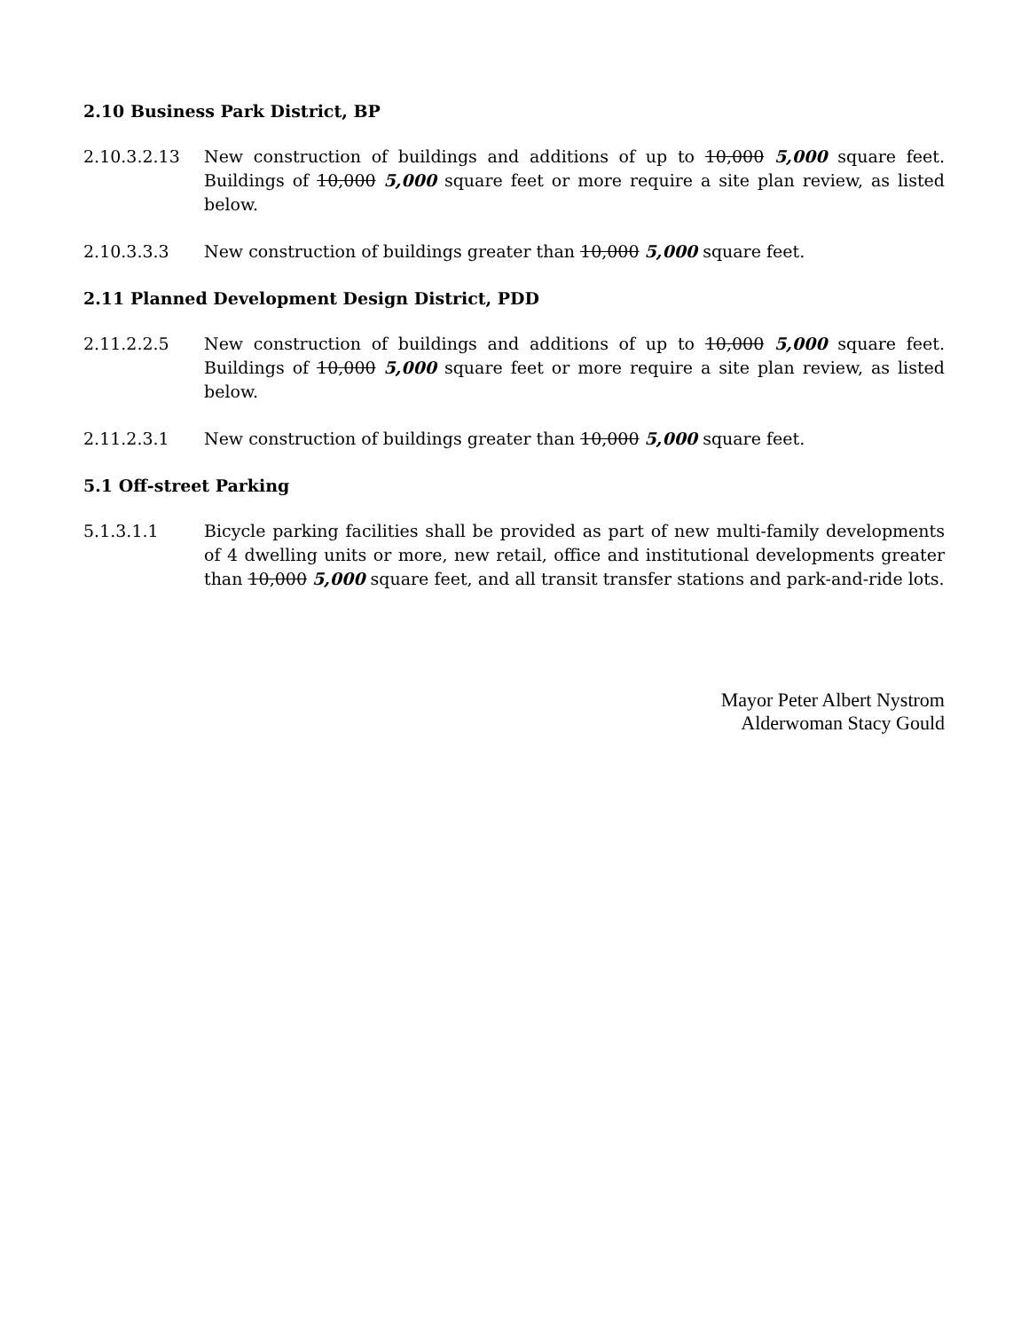2.10 Business Park District, BP
2.10.3.2.13 New construction of buildings and additions of up to 10,000 5,000 square feet. Buildings of 10,000 5,000 square feet or more require a site plan review, as listed below.
2.10.3.3.3 New construction of buildings greater than 10,000 5,000 square feet.
2.11 Planned Development Design District, PDD
2.11.2.2.5 New construction of buildings and additions of up to 10,000 5,000 square feet. Buildings of 10,000 5,000 square feet or more require a site plan review, as listed below.
2.11.2.3.1 New construction of buildings greater than 10,000 5,000 square feet.
5.1 Off-street Parking
5.1.3.1.1 Bicycle parking facilities shall be provided as part of new multi-family developments of 4 dwelling units or more, new retail, office and institutional developments greater than 10,000 5,000 square feet, and all transit transfer stations and park-and-ride lots.
Mayor Peter Albert Nystrom
Alderwoman Stacy Gould